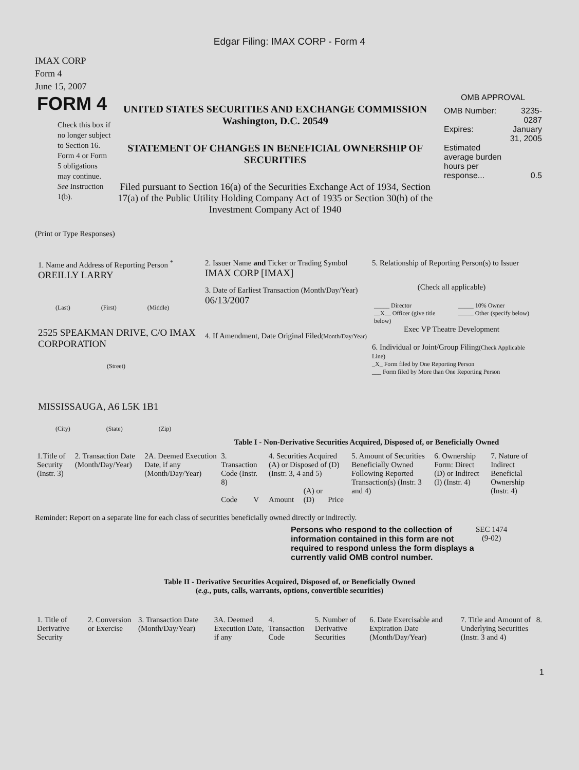Edgar Filing: IMAX CORP - Form 4
IMAX CORP
Form 4
June 15, 2007
FORM 4
Check this box if no longer subject to Section 16. Form 4 or Form 5 obligations may continue. See Instruction 1(b).
UNITED STATES SECURITIES AND EXCHANGE COMMISSION
Washington, D.C. 20549
STATEMENT OF CHANGES IN BENEFICIAL OWNERSHIP OF SECURITIES
Filed pursuant to Section 16(a) of the Securities Exchange Act of 1934, Section 17(a) of the Public Utility Holding Company Act of 1935 or Section 30(h) of the Investment Company Act of 1940
OMB APPROVAL
| OMB Number: | 3235-0287 |
| Expires: | January 31, 2005 |
| Estimated average burden hours per response... | 0.5 |
(Print or Type Responses)
1. Name and Address of Reporting Person <sup>*</sup>
OREILLY LARRY
(Last) (First) (Middle)
2525 SPEAKMAN DRIVE, C/O IMAX CORPORATION
(Street)
MISSISSAUGA, A6 L5K 1B1
(City) (State) (Zip)
2. Issuer Name and Ticker or Trading Symbol
IMAX CORP [IMAX]
3. Date of Earliest Transaction (Month/Day/Year)
06/13/2007
4. If Amendment, Date Original Filed(Month/Day/Year)
5. Relationship of Reporting Person(s) to Issuer
(Check all applicable)
| _____ Director | _____ 10% Owner |
| __X__ Officer (give title below) | _____ Other (specify below) |
Exec VP Theatre Development
6. Individual or Joint/Group Filing(Check Applicable Line)
_X_ Form filed by One Reporting Person
___ Form filed by More than One Reporting Person
Table I - Non-Derivative Securities Acquired, Disposed of, or Beneficially Owned
| 1.Title of Security (Instr. 3) | 2. Transaction Date (Month/Day/Year) | 2A. Deemed Execution Date, if any (Month/Day/Year) | 3. Transaction Code (Instr. 8) | | 4. Securities Acquired (A) or Disposed of (D) (Instr. 3, 4 and 5) | | | 5. Amount of Securities Beneficially Owned Following Reported Transaction(s) (Instr. 3 and 4) | 6. Ownership Form: Direct (D) or Indirect (I) (Instr. 4) | 7. Nature of Indirect Beneficial Ownership (Instr. 4) |
| --- | --- | --- | --- | --- | --- | --- | --- | --- | --- | --- |
| | | | Code | V | Amount | (A) or (D) | Price | | | |
Reminder: Report on a separate line for each class of securities beneficially owned directly or indirectly.
Persons who respond to the collection of information contained in this form are not required to respond unless the form displays a currently valid OMB control number.
SEC 1474
(9-02)
Table II - Derivative Securities Acquired, Disposed of, or Beneficially Owned
(e.g., puts, calls, warrants, options, convertible securities)
| 1. Title of Derivative Security | 2. Conversion or Exercise | 3. Transaction Date (Month/Day/Year) | 3A. Deemed Execution Date, if any | 4. Transaction Code | 5. Number of Derivative Securities | 6. Date Exercisable and Expiration Date (Month/Day/Year) | 7. Title and Amount of Underlying Securities (Instr. 3 and 4) | 8. |
| --- | --- | --- | --- | --- | --- | --- | --- | --- |
1